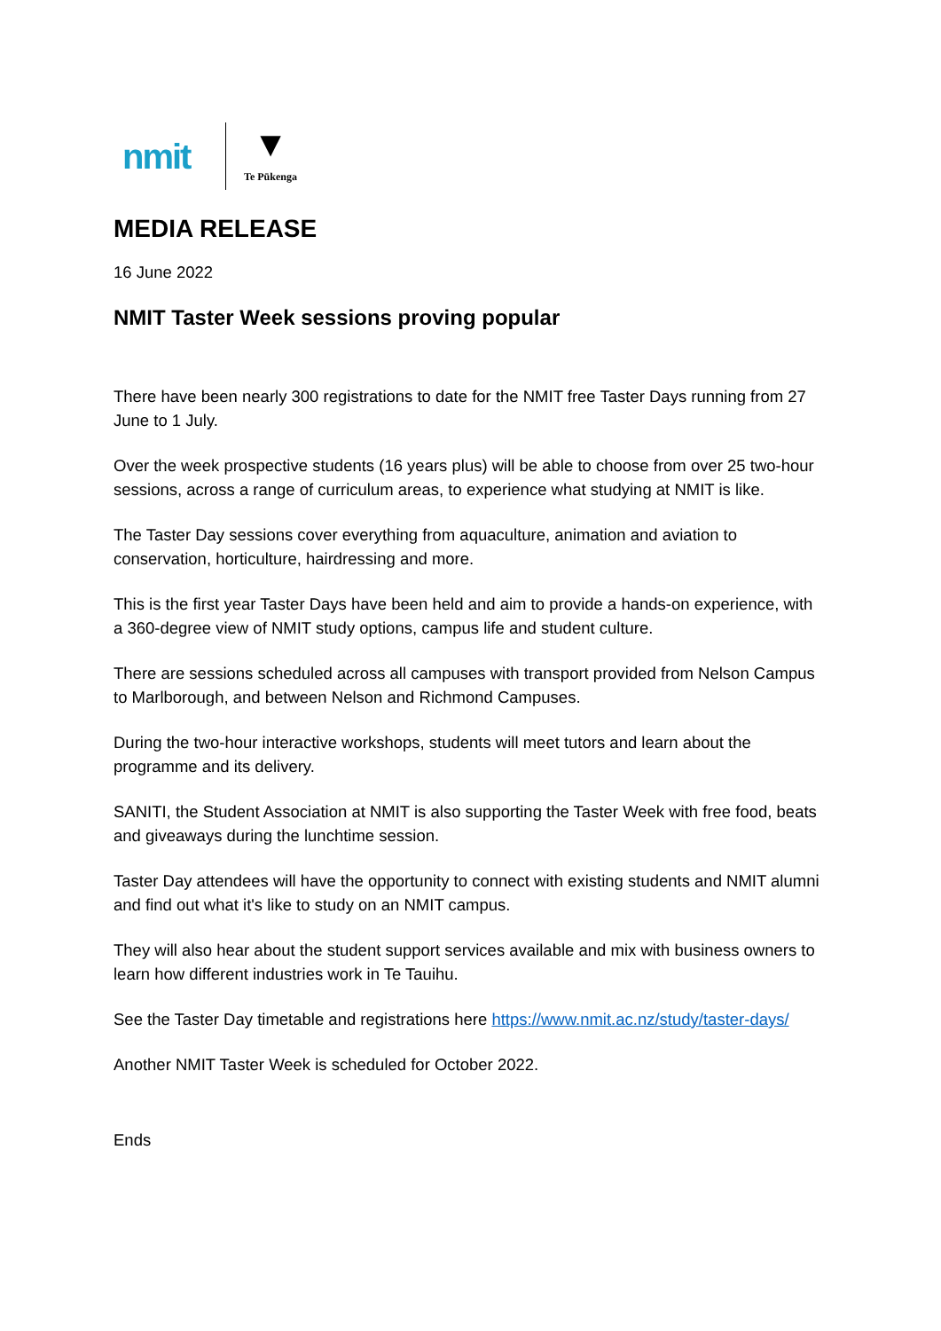nmit
▼
Te Pūkenga
MEDIA RELEASE
16 June 2022
NMIT Taster Week sessions proving popular
There have been nearly 300 registrations to date for the NMIT free Taster Days running from 27 June to 1 July.
Over the week prospective students (16 years plus) will be able to choose from over 25 two-hour sessions, across a range of curriculum areas, to experience what studying at NMIT is like.
The Taster Day sessions cover everything from aquaculture, animation and aviation to conservation, horticulture, hairdressing and more.
This is the first year Taster Days have been held and aim to provide a hands-on experience, with a 360-degree view of NMIT study options, campus life and student culture.
There are sessions scheduled across all campuses with transport provided from Nelson Campus to Marlborough, and between Nelson and Richmond Campuses.
During the two-hour interactive workshops, students will meet tutors and learn about the programme and its delivery.
SANITI, the Student Association at NMIT is also supporting the Taster Week with free food, beats and giveaways during the lunchtime session.
Taster Day attendees will have the opportunity to connect with existing students and NMIT alumni and find out what it's like to study on an NMIT campus.
They will also hear about the student support services available and mix with business owners to learn how different industries work in Te Tauihu.
See the Taster Day timetable and registrations here https://www.nmit.ac.nz/study/taster-days/
Another NMIT Taster Week is scheduled for October 2022.
Ends